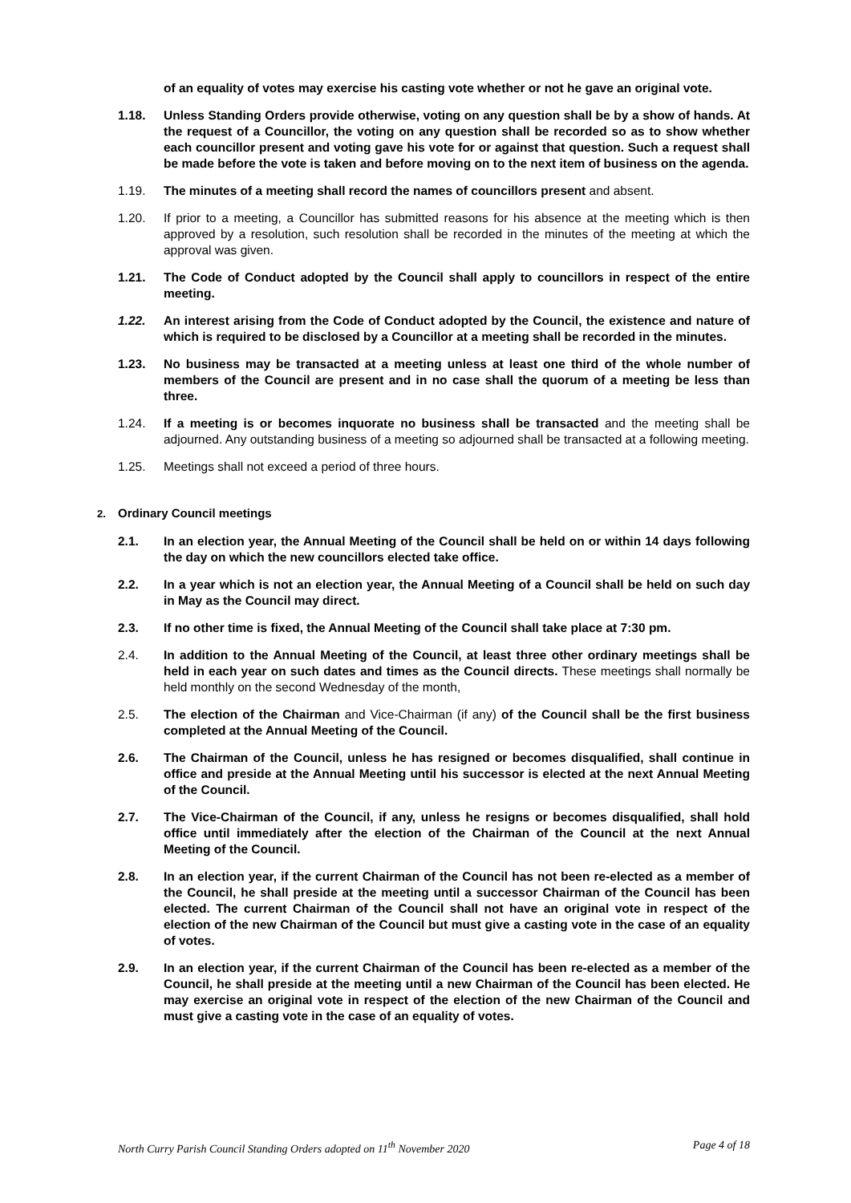of an equality of votes may exercise his casting vote whether or not he gave an original vote.
1.18. Unless Standing Orders provide otherwise, voting on any question shall be by a show of hands. At the request of a Councillor, the voting on any question shall be recorded so as to show whether each councillor present and voting gave his vote for or against that question. Such a request shall be made before the vote is taken and before moving on to the next item of business on the agenda.
1.19. The minutes of a meeting shall record the names of councillors present and absent.
1.20. If prior to a meeting, a Councillor has submitted reasons for his absence at the meeting which is then approved by a resolution, such resolution shall be recorded in the minutes of the meeting at which the approval was given.
1.21. The Code of Conduct adopted by the Council shall apply to councillors in respect of the entire meeting.
1.22. An interest arising from the Code of Conduct adopted by the Council, the existence and nature of which is required to be disclosed by a Councillor at a meeting shall be recorded in the minutes.
1.23. No business may be transacted at a meeting unless at least one third of the whole number of members of the Council are present and in no case shall the quorum of a meeting be less than three.
1.24. If a meeting is or becomes inquorate no business shall be transacted and the meeting shall be adjourned. Any outstanding business of a meeting so adjourned shall be transacted at a following meeting.
1.25. Meetings shall not exceed a period of three hours.
2. Ordinary Council meetings
2.1. In an election year, the Annual Meeting of the Council shall be held on or within 14 days following the day on which the new councillors elected take office.
2.2. In a year which is not an election year, the Annual Meeting of a Council shall be held on such day in May as the Council may direct.
2.3. If no other time is fixed, the Annual Meeting of the Council shall take place at 7:30 pm.
2.4. In addition to the Annual Meeting of the Council, at least three other ordinary meetings shall be held in each year on such dates and times as the Council directs. These meetings shall normally be held monthly on the second Wednesday of the month,
2.5. The election of the Chairman and Vice-Chairman (if any) of the Council shall be the first business completed at the Annual Meeting of the Council.
2.6. The Chairman of the Council, unless he has resigned or becomes disqualified, shall continue in office and preside at the Annual Meeting until his successor is elected at the next Annual Meeting of the Council.
2.7. The Vice-Chairman of the Council, if any, unless he resigns or becomes disqualified, shall hold office until immediately after the election of the Chairman of the Council at the next Annual Meeting of the Council.
2.8. In an election year, if the current Chairman of the Council has not been re-elected as a member of the Council, he shall preside at the meeting until a successor Chairman of the Council has been elected. The current Chairman of the Council shall not have an original vote in respect of the election of the new Chairman of the Council but must give a casting vote in the case of an equality of votes.
2.9. In an election year, if the current Chairman of the Council has been re-elected as a member of the Council, he shall preside at the meeting until a new Chairman of the Council has been elected. He may exercise an original vote in respect of the election of the new Chairman of the Council and must give a casting vote in the case of an equality of votes.
North Curry Parish Council Standing Orders adopted on 11<sup>th</sup> November 2020 Page 4 of 18